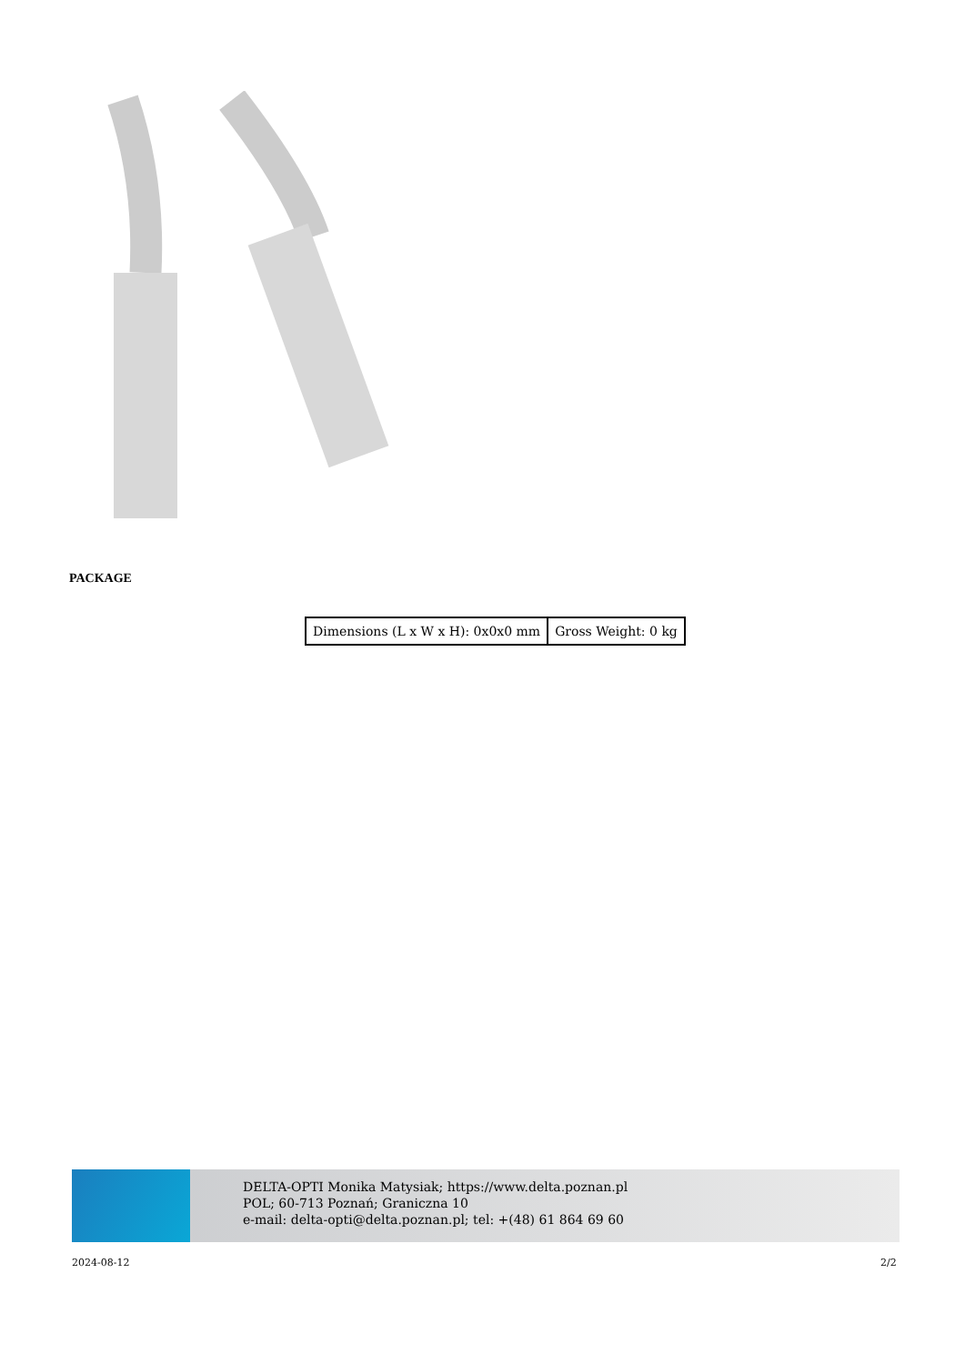PACKAGE
| Dimensions (L x W x H): 0x0x0 mm | Gross Weight: 0 kg |
DELTA-OPTI Monika Matysiak; https://www.delta.poznan.pl
POL; 60-713 Poznań; Graniczna 10
e-mail: delta-opti@delta.poznan.pl; tel: +(48) 61 864 69 60
2024-08-12 2/2